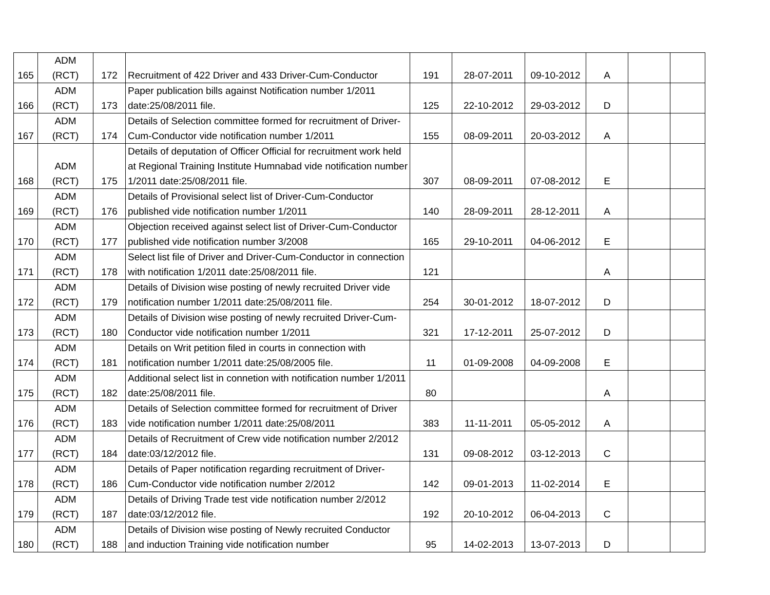| 165 | ADM (RCT) | 172 | Recruitment of 422 Driver and 433 Driver-Cum-Conductor | 191 | 28-07-2011 | 09-10-2012 | A | | |
| 166 | ADM (RCT) | 173 | Paper publication bills against Notification number 1/2011 date:25/08/2011 file. | 125 | 22-10-2012 | 29-03-2012 | D | | |
| 167 | ADM (RCT) | 174 | Details of Selection committee formed for recruitment of Driver-Cum-Conductor vide notification number 1/2011 | 155 | 08-09-2011 | 20-03-2012 | A | | |
| 168 | ADM (RCT) | 175 | Details of deputation of Officer Official for recruitment work held at Regional Training Institute Humnabad vide notification number 1/2011 date:25/08/2011 file. | 307 | 08-09-2011 | 07-08-2012 | E | | |
| 169 | ADM (RCT) | 176 | Details of Provisional select list of Driver-Cum-Conductor published vide notification number 1/2011 | 140 | 28-09-2011 | 28-12-2011 | A | | |
| 170 | ADM (RCT) | 177 | Objection received against select list of Driver-Cum-Conductor published vide notification number 3/2008 | 165 | 29-10-2011 | 04-06-2012 | E | | |
| 171 | ADM (RCT) | 178 | Select list file of Driver and Driver-Cum-Conductor in connection with notification 1/2011 date:25/08/2011 file. | 121 | | | A | | |
| 172 | ADM (RCT) | 179 | Details of Division wise posting of newly recruited Driver vide notification number 1/2011 date:25/08/2011 file. | 254 | 30-01-2012 | 18-07-2012 | D | | |
| 173 | ADM (RCT) | 180 | Details of Division wise posting of newly recruited Driver-Cum-Conductor vide notification number 1/2011 | 321 | 17-12-2011 | 25-07-2012 | D | | |
| 174 | ADM (RCT) | 181 | Details on Writ petition filed in courts in connection with notification number 1/2011 date:25/08/2005 file. | 11 | 01-09-2008 | 04-09-2008 | E | | |
| 175 | ADM (RCT) | 182 | Additional select list in connetion with notification number 1/2011 date:25/08/2011 file. | 80 | | | A | | |
| 176 | ADM (RCT) | 183 | Details of Selection committee formed for recruitment of Driver vide notification number 1/2011 date:25/08/2011 | 383 | 11-11-2011 | 05-05-2012 | A | | |
| 177 | ADM (RCT) | 184 | Details of Recruitment of Crew vide notification number 2/2012 date:03/12/2012 file. | 131 | 09-08-2012 | 03-12-2013 | C | | |
| 178 | ADM (RCT) | 186 | Details of Paper notification regarding recruitment of Driver-Cum-Conductor vide notification number 2/2012 | 142 | 09-01-2013 | 11-02-2014 | E | | |
| 179 | ADM (RCT) | 187 | Details of Driving Trade test vide notification number 2/2012 date:03/12/2012 file. | 192 | 20-10-2012 | 06-04-2013 | C | | |
| 180 | ADM (RCT) | 188 | Details of Division wise posting of Newly recruited Conductor and induction Training vide notification number | 95 | 14-02-2013 | 13-07-2013 | D | | |